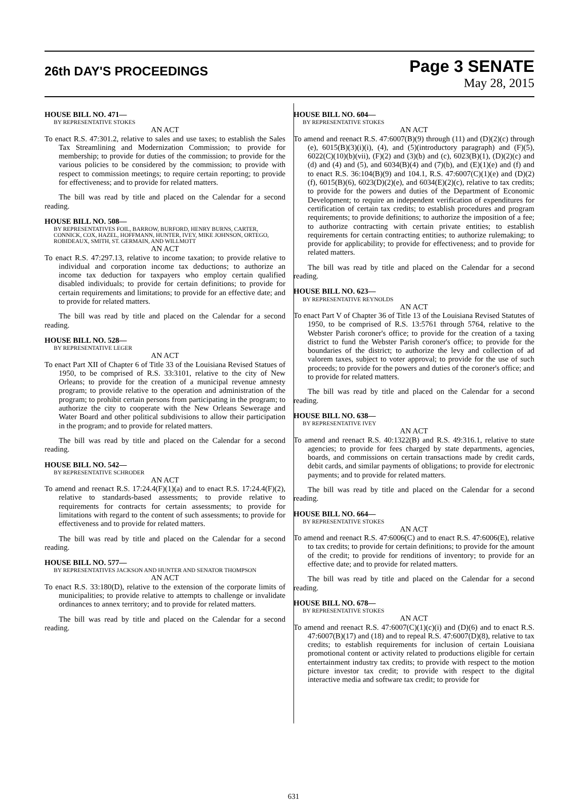26th DAY'S PROCEEDINGS
Page 3 SENATE
May 28, 2015
HOUSE BILL NO. 471—
BY REPRESENTATIVE STOKES
AN ACT
To enact R.S. 47:301.2, relative to sales and use taxes; to establish the Sales Tax Streamlining and Modernization Commission; to provide for membership; to provide for duties of the commission; to provide for the various policies to be considered by the commission; to provide with respect to commission meetings; to require certain reporting; to provide for effectiveness; and to provide for related matters.
The bill was read by title and placed on the Calendar for a second reading.
HOUSE BILL NO. 508—
BY REPRESENTATIVES FOIL, BARROW, BURFORD, HENRY BURNS, CARTER, CONNICK, COX, HAZEL, HOFFMANN, HUNTER, IVEY, MIKE JOHNSON, ORTEGO, ROBIDEAUX, SMITH, ST. GERMAIN, AND WILLMOTT
AN ACT
To enact R.S. 47:297.13, relative to income taxation; to provide relative to individual and corporation income tax deductions; to authorize an income tax deduction for taxpayers who employ certain qualified disabled individuals; to provide for certain definitions; to provide for certain requirements and limitations; to provide for an effective date; and to provide for related matters.
The bill was read by title and placed on the Calendar for a second reading.
HOUSE BILL NO. 528—
BY REPRESENTATIVE LEGER
AN ACT
To enact Part XII of Chapter 6 of Title 33 of the Louisiana Revised Statues of 1950, to be comprised of R.S. 33:3101, relative to the city of New Orleans; to provide for the creation of a municipal revenue amnesty program; to provide relative to the operation and administration of the program; to prohibit certain persons from participating in the program; to authorize the city to cooperate with the New Orleans Sewerage and Water Board and other political subdivisions to allow their participation in the program; and to provide for related matters.
The bill was read by title and placed on the Calendar for a second reading.
HOUSE BILL NO. 542—
BY REPRESENTATIVE SCHRODER
AN ACT
To amend and reenact R.S. 17:24.4(F)(1)(a) and to enact R.S. 17:24.4(F)(2), relative to standards-based assessments; to provide relative to requirements for contracts for certain assessments; to provide for limitations with regard to the content of such assessments; to provide for effectiveness and to provide for related matters.
The bill was read by title and placed on the Calendar for a second reading.
HOUSE BILL NO. 577—
BY REPRESENTATIVES JACKSON AND HUNTER AND SENATOR THOMPSON
AN ACT
To enact R.S. 33:180(D), relative to the extension of the corporate limits of municipalities; to provide relative to attempts to challenge or invalidate ordinances to annex territory; and to provide for related matters.
The bill was read by title and placed on the Calendar for a second reading.
HOUSE BILL NO. 604—
BY REPRESENTATIVE STOKES
AN ACT
To amend and reenact R.S. 47:6007(B)(9) through (11) and (D)(2)(c) through (e), 6015(B)(3)(i)(i), (4), and (5)(introductory paragraph) and (F)(5), 6022(C)(10)(b)(vii), (F)(2) and (3)(b) and (c), 6023(B)(1), (D)(2)(c) and (d) and (4) and (5), and 6034(B)(4) and (7)(b), and (E)(1)(e) and (f) and to enact R.S. 36:104(B)(9) and 104.1, R.S. 47:6007(C)(1)(e) and (D)(2)(f), 6015(B)(6), 6023(D)(2)(e), and 6034(E)(2)(c), relative to tax credits; to provide for the powers and duties of the Department of Economic Development; to require an independent verification of expenditures for certification of certain tax credits; to establish procedures and program requirements; to provide definitions; to authorize the imposition of a fee; to authorize contracting with certain private entities; to establish requirements for certain contracting entities; to authorize rulemaking; to provide for applicability; to provide for effectiveness; and to provide for related matters.
The bill was read by title and placed on the Calendar for a second reading.
HOUSE BILL NO. 623—
BY REPRESENTATIVE REYNOLDS
AN ACT
To enact Part V of Chapter 36 of Title 13 of the Louisiana Revised Statutes of 1950, to be comprised of R.S. 13:5761 through 5764, relative to the Webster Parish coroner's office; to provide for the creation of a taxing district to fund the Webster Parish coroner's office; to provide for the boundaries of the district; to authorize the levy and collection of ad valorem taxes, subject to voter approval; to provide for the use of such proceeds; to provide for the powers and duties of the coroner's office; and to provide for related matters.
The bill was read by title and placed on the Calendar for a second reading.
HOUSE BILL NO. 638—
BY REPRESENTATIVE IVEY
AN ACT
To amend and reenact R.S. 40:1322(B) and R.S. 49:316.1, relative to state agencies; to provide for fees charged by state departments, agencies, boards, and commissions on certain transactions made by credit cards, debit cards, and similar payments of obligations; to provide for electronic payments; and to provide for related matters.
The bill was read by title and placed on the Calendar for a second reading.
HOUSE BILL NO. 664—
BY REPRESENTATIVE STOKES
AN ACT
To amend and reenact R.S. 47:6006(C) and to enact R.S. 47:6006(E), relative to tax credits; to provide for certain definitions; to provide for the amount of the credit; to provide for renditions of inventory; to provide for an effective date; and to provide for related matters.
The bill was read by title and placed on the Calendar for a second reading.
HOUSE BILL NO. 678—
BY REPRESENTATIVE STOKES
AN ACT
To amend and reenact R.S. 47:6007(C)(1)(c)(i) and (D)(6) and to enact R.S. 47:6007(B)(17) and (18) and to repeal R.S. 47:6007(D)(8), relative to tax credits; to establish requirements for inclusion of certain Louisiana promotional content or activity related to productions eligible for certain entertainment industry tax credits; to provide with respect to the motion picture investor tax credit; to provide with respect to the digital interactive media and software tax credit; to provide for
631